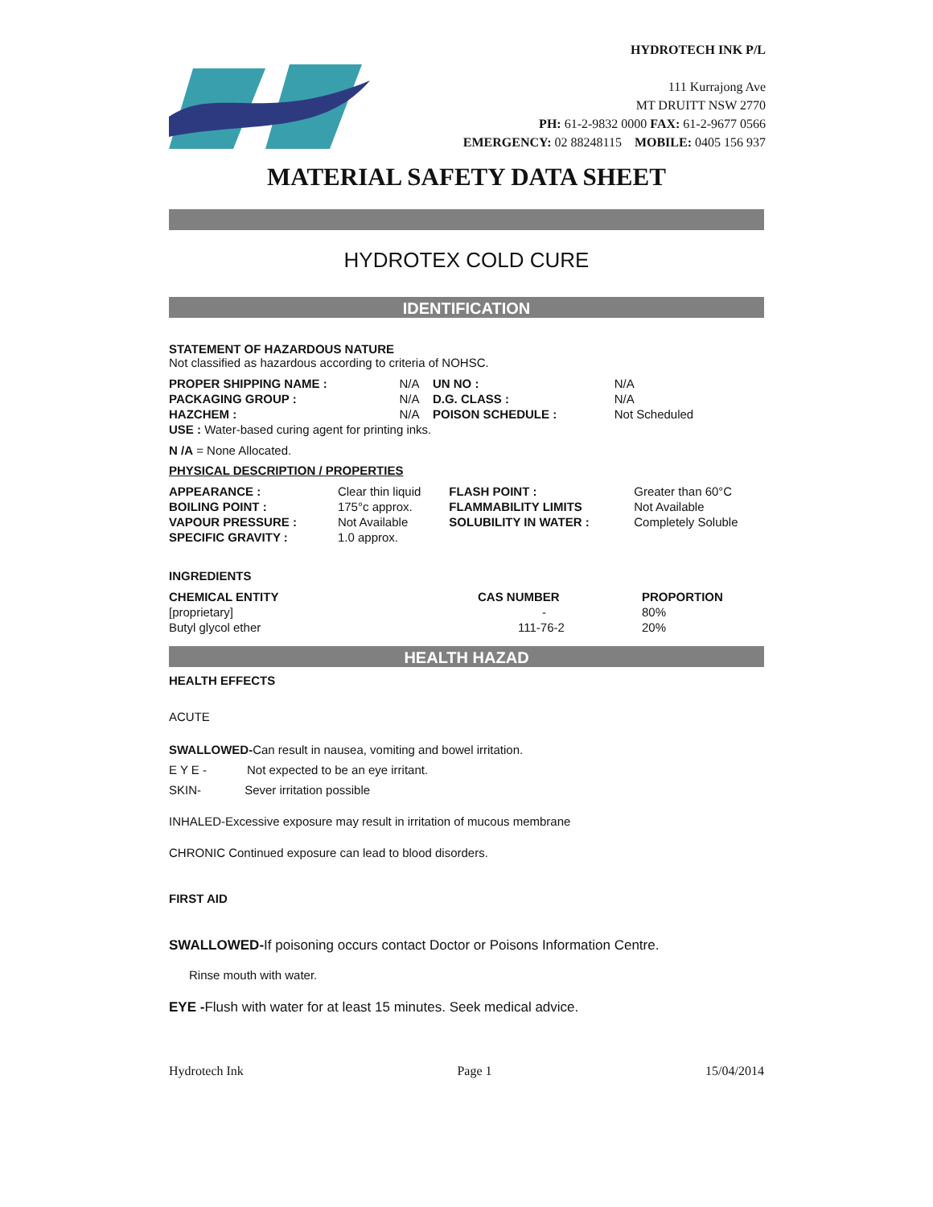HYDROTECH INK P/L
111 Kurrajong Ave
MT DRUITT NSW 2770
PH: 61-2-9832 0000 FAX: 61-2-9677 0566
EMERGENCY: 02 88248115 MOBILE: 0405 156 937
MATERIAL SAFETY DATA SHEET
HYDROTEX COLD CURE
IDENTIFICATION
STATEMENT OF HAZARDOUS NATURE
Not classified as hazardous according to criteria of NOHSC.
| PROPER SHIPPING NAME : | N/A | UN NO : | N/A |
| PACKAGING GROUP : | N/A | D.G. CLASS : | N/A |
| HAZCHEM : | N/A | POISON SCHEDULE : | Not Scheduled |
| USE : Water-based curing agent for printing inks. | | | |
N /A = None Allocated.
PHYSICAL DESCRIPTION / PROPERTIES
| APPEARANCE : | Clear thin liquid | FLASH POINT : | Greater than 60°C |
| BOILING POINT : | 175°c approx. | FLAMMABILITY LIMITS | Not Available |
| VAPOUR PRESSURE : | Not Available | SOLUBILITY IN WATER : | Completely Soluble |
| SPECIFIC GRAVITY : | 1.0 approx. | | |
INGREDIENTS
| CHEMICAL ENTITY | CAS NUMBER | PROPORTION |
| --- | --- | --- |
| [proprietary] | - | 80% |
| Butyl glycol ether | 111-76-2 | 20% |
HEALTH HAZAD
HEALTH EFFECTS
ACUTE
SWALLOWED-Can result in nausea, vomiting and bowel irritation.
E Y E - Not expected to be an eye irritant.
SKIN- Sever irritation possible
INHALED-Excessive exposure may result in irritation of mucous membrane
CHRONIC Continued exposure can lead to blood disorders.
FIRST AID
SWALLOWED-If poisoning occurs contact Doctor or Poisons Information Centre.
Rinse mouth with water.
EYE -Flush with water for at least 15 minutes. Seek medical advice.
Hydrotech Ink Page 1 15/04/2014